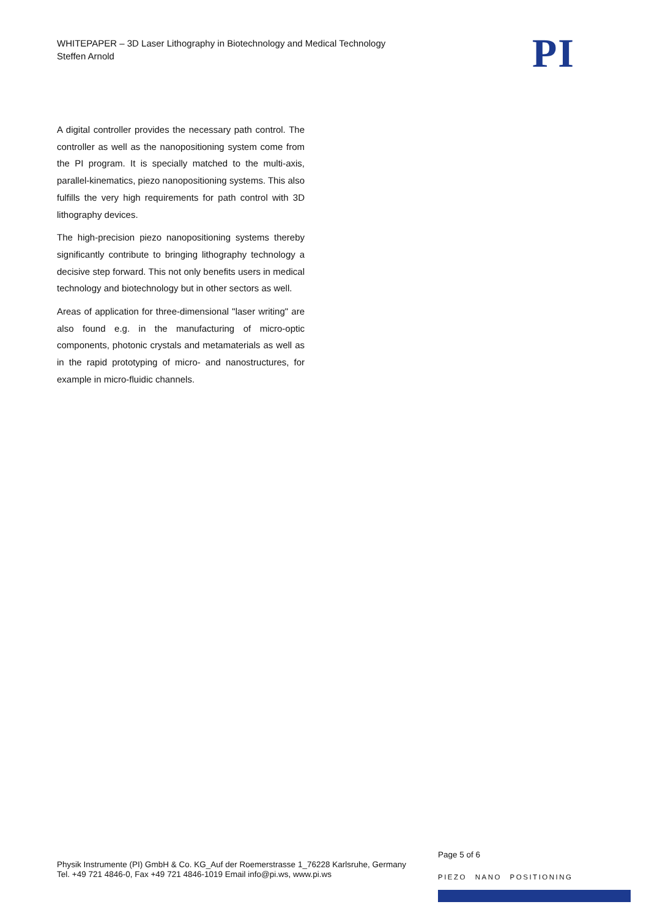WHITEPAPER – 3D Laser Lithography in Biotechnology and Medical Technology
Steffen Arnold
PI
A digital controller provides the necessary path control. The controller as well as the nanopositioning system come from the PI program. It is specially matched to the multi-axis, parallel-kinematics, piezo nanopositioning systems. This also fulfills the very high requirements for path control with 3D lithography devices.
The high-precision piezo nanopositioning systems thereby significantly contribute to bringing lithography technology a decisive step forward. This not only benefits users in medical technology and biotechnology but in other sectors as well.
Areas of application for three-dimensional "laser writing" are also found e.g. in the manufacturing of micro-optic components, photonic crystals and metamaterials as well as in the rapid prototyping of micro- and nanostructures, for example in micro-fluidic channels.
Page 5 of 6
Physik Instrumente (PI) GmbH & Co. KG_Auf der Roemerstrasse 1_76228 Karlsruhe, Germany
Tel. +49 721 4846-0, Fax +49 721 4846-1019 Email info@pi.ws, www.pi.ws
PIEZO NANO POSITIONING